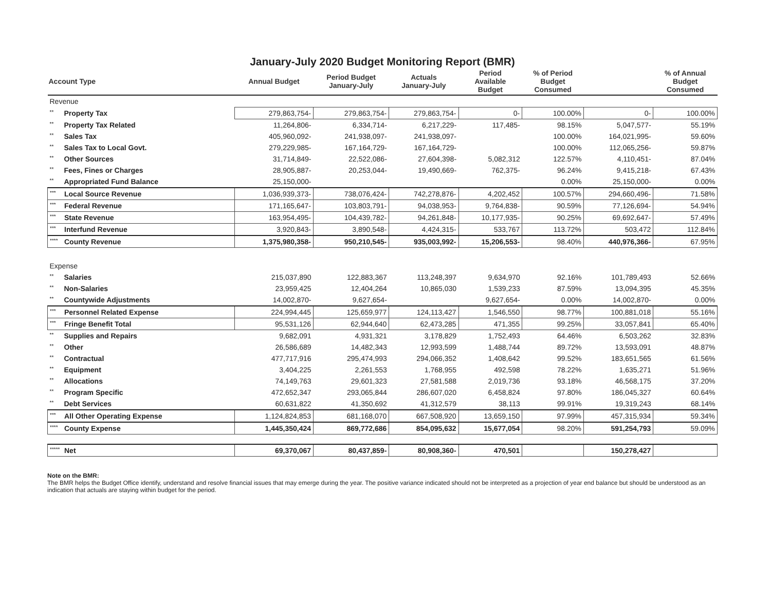January-July 2020 Budget Monitoring Report (BMR)
| Account Type | Annual Budget | Period Budget January-July | Actuals January-July | Period Available Budget | % of Period Budget Consumed | | % of Annual Budget Consumed |
| --- | --- | --- | --- | --- | --- | --- | --- |
| Revenue | | | | | | | |
| ** Property Tax | 279,863,754- | 279,863,754- | 279,863,754- | 0- | 100.00% | 0- | 100.00% |
| ** Property Tax Related | 11,264,806- | 6,334,714- | 6,217,229- | 117,485- | 98.15% | 5,047,577- | 55.19% |
| ** Sales Tax | 405,960,092- | 241,938,097- | 241,938,097- | | 100.00% | 164,021,995- | 59.60% |
| ** Sales Tax to Local Govt. | 279,229,985- | 167,164,729- | 167,164,729- | | 100.00% | 112,065,256- | 59.87% |
| ** Other Sources | 31,714,849- | 22,522,086- | 27,604,398- | 5,082,312 | 122.57% | 4,110,451- | 87.04% |
| ** Fees, Fines or Charges | 28,905,887- | 20,253,044- | 19,490,669- | 762,375- | 96.24% | 9,415,218- | 67.43% |
| ** Appropriated Fund Balance | 25,150,000- | | | | 0.00% | 25,150,000- | 0.00% |
| *** Local Source Revenue | 1,036,939,373- | 738,076,424- | 742,278,876- | 4,202,452 | 100.57% | 294,660,496- | 71.58% |
| *** Federal Revenue | 171,165,647- | 103,803,791- | 94,038,953- | 9,764,838- | 90.59% | 77,126,694- | 54.94% |
| *** State Revenue | 163,954,495- | 104,439,782- | 94,261,848- | 10,177,935- | 90.25% | 69,692,647- | 57.49% |
| *** Interfund Revenue | 3,920,843- | 3,890,548- | 4,424,315- | 533,767 | 113.72% | 503,472 | 112.84% |
| **** County Revenue | 1,375,980,358- | 950,210,545- | 935,003,992- | 15,206,553- | 98.40% | 440,976,366- | 67.95% |
| Expense | | | | | | | |
| ** Salaries | 215,037,890 | 122,883,367 | 113,248,397 | 9,634,970 | 92.16% | 101,789,493 | 52.66% |
| ** Non-Salaries | 23,959,425 | 12,404,264 | 10,865,030 | 1,539,233 | 87.59% | 13,094,395 | 45.35% |
| ** Countywide Adjustments | 14,002,870- | 9,627,654- | | 9,627,654- | 0.00% | 14,002,870- | 0.00% |
| *** Personnel Related Expense | 224,994,445 | 125,659,977 | 124,113,427 | 1,546,550 | 98.77% | 100,881,018 | 55.16% |
| *** Fringe Benefit Total | 95,531,126 | 62,944,640 | 62,473,285 | 471,355 | 99.25% | 33,057,841 | 65.40% |
| ** Supplies and Repairs | 9,682,091 | 4,931,321 | 3,178,829 | 1,752,493 | 64.46% | 6,503,262 | 32.83% |
| ** Other | 26,586,689 | 14,482,343 | 12,993,599 | 1,488,744 | 89.72% | 13,593,091 | 48.87% |
| ** Contractual | 477,717,916 | 295,474,993 | 294,066,352 | 1,408,642 | 99.52% | 183,651,565 | 61.56% |
| ** Equipment | 3,404,225 | 2,261,553 | 1,768,955 | 492,598 | 78.22% | 1,635,271 | 51.96% |
| ** Allocations | 74,149,763 | 29,601,323 | 27,581,588 | 2,019,736 | 93.18% | 46,568,175 | 37.20% |
| ** Program Specific | 472,652,347 | 293,065,844 | 286,607,020 | 6,458,824 | 97.80% | 186,045,327 | 60.64% |
| ** Debt Services | 60,631,822 | 41,350,692 | 41,312,579 | 38,113 | 99.91% | 19,319,243 | 68.14% |
| *** All Other Operating Expense | 1,124,824,853 | 681,168,070 | 667,508,920 | 13,659,150 | 97.99% | 457,315,934 | 59.34% |
| **** County Expense | 1,445,350,424 | 869,772,686 | 854,095,632 | 15,677,054 | 98.20% | 591,254,793 | 59.09% |
| ***** Net | 69,370,067 | 80,437,859- | 80,908,360- | 470,501 | | 150,278,427 | |
Note on the BMR:
The BMR helps the Budget Office identify, understand and resolve financial issues that may emerge during the year. The positive variance indicated should not be interpreted as a projection of year end balance but should be understood as an indication that actuals are staying within budget for the period.